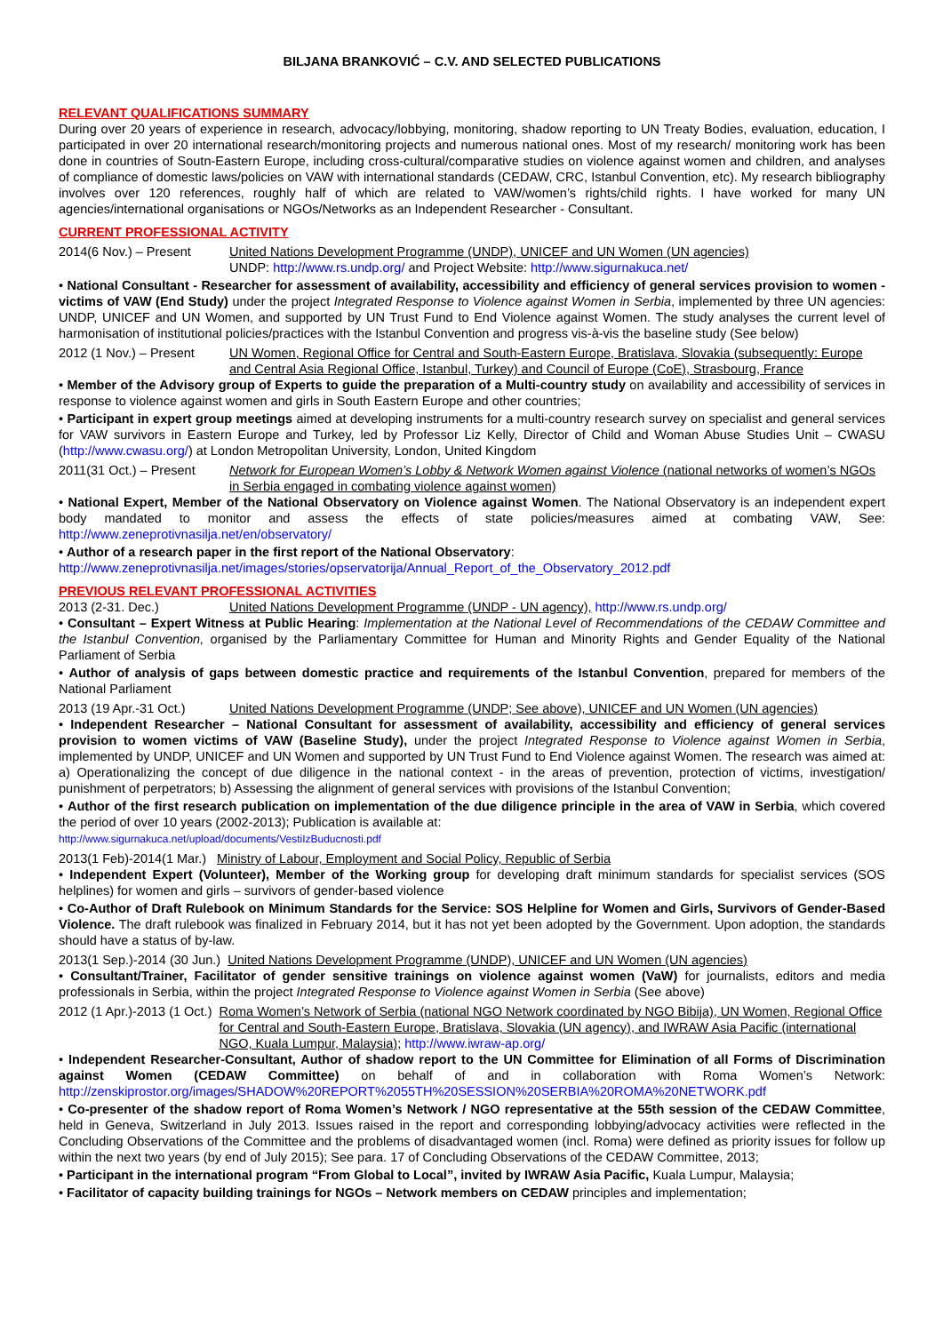BILJANA BRANKOVIĆ – C.V. AND SELECTED PUBLICATIONS
RELEVANT QUALIFICATIONS SUMMARY
During over 20 years of experience in research, advocacy/lobbying, monitoring, shadow reporting to UN Treaty Bodies, evaluation, education, I participated in over 20 international research/monitoring projects and numerous national ones. Most of my research/ monitoring work has been done in countries of Soutn-Eastern Europe, including cross-cultural/comparative studies on violence against women and children, and analyses of compliance of domestic laws/policies on VAW with international standards (CEDAW, CRC, Istanbul Convention, etc). My research bibliography involves over 120 references, roughly half of which are related to VAW/women’s rights/child rights. I have worked for many UN agencies/international organisations or NGOs/Networks as an Independent Researcher - Consultant.
CURRENT PROFESSIONAL ACTIVITY
2014(6 Nov.) – Present United Nations Development Programme (UNDP), UNICEF and UN Women (UN agencies)
UNDP: http://www.rs.undp.org/ and Project Website: http://www.sigurnakuca.net/
• National Consultant - Researcher for assessment of availability, accessibility and efficiency of general services provision to women - victims of VAW (End Study) under the project Integrated Response to Violence against Women in Serbia, implemented by three UN agencies: UNDP, UNICEF and UN Women, and supported by UN Trust Fund to End Violence against Women. The study analyses the current level of harmonisation of institutional policies/practices with the Istanbul Convention and progress vis-à-vis the baseline study (See below)
2012 (1 Nov.) – Present UN Women, Regional Office for Central and South-Eastern Europe, Bratislava, Slovakia (subsequently: Europe and Central Asia Regional Office, Istanbul, Turkey) and Council of Europe (CoE), Strasbourg, France
• Member of the Advisory group of Experts to guide the preparation of a Multi-country study on availability and accessibility of services in response to violence against women and girls in South Eastern Europe and other countries;
• Participant in expert group meetings aimed at developing instruments for a multi-country research survey on specialist and general services for VAW survivors in Eastern Europe and Turkey, led by Professor Liz Kelly, Director of Child and Woman Abuse Studies Unit – CWASU (http://www.cwasu.org/) at London Metropolitan University, London, United Kingdom
2011(31 Oct.) – Present Network for European Women’s Lobby & Network Women against Violence (national networks of women’s NGOs in Serbia engaged in combating violence against women)
• National Expert, Member of the National Observatory on Violence against Women. The National Observatory is an independent expert body mandated to monitor and assess the effects of state policies/measures aimed at combating VAW, See: http://www.zeneprotivnasilja.net/en/observatory/
• Author of a research paper in the first report of the National Observatory:
http://www.zeneprotivnasilja.net/images/stories/opservatorija/Annual_Report_of_the_Observatory_2012.pdf
PREVIOUS RELEVANT PROFESSIONAL ACTIVITIES
2013 (2-31. Dec.) United Nations Development Programme (UNDP - UN agency), http://www.rs.undp.org/
• Consultant – Expert Witness at Public Hearing: Implementation at the National Level of Recommendations of the CEDAW Committee and the Istanbul Convention, organised by the Parliamentary Committee for Human and Minority Rights and Gender Equality of the National Parliament of Serbia
• Author of analysis of gaps between domestic practice and requirements of the Istanbul Convention, prepared for members of the National Parliament
2013 (19 Apr.-31 Oct.) United Nations Development Programme (UNDP; See above), UNICEF and UN Women (UN agencies)
• Independent Researcher – National Consultant for assessment of availability, accessibility and efficiency of general services provision to women victims of VAW (Baseline Study), under the project Integrated Response to Violence against Women in Serbia, implemented by UNDP, UNICEF and UN Women and supported by UN Trust Fund to End Violence against Women. The research was aimed at: a) Operationalizing the concept of due diligence in the national context - in the areas of prevention, protection of victims, investigation/ punishment of perpetrators; b) Assessing the alignment of general services with provisions of the Istanbul Convention;
• Author of the first research publication on implementation of the due diligence principle in the area of VAW in Serbia, which covered the period of over 10 years (2002-2013); Publication is available at:
http://www.sigurnakuca.net/upload/documents/VestiIzBuducnosti.pdf
2013(1 Feb)-2014(1 Mar.) Ministry of Labour, Employment and Social Policy, Republic of Serbia
• Independent Expert (Volunteer), Member of the Working group for developing draft minimum standards for specialist services (SOS helplines) for women and girls – survivors of gender-based violence
• Co-Author of Draft Rulebook on Minimum Standards for the Service: SOS Helpline for Women and Girls, Survivors of Gender-Based Violence. The draft rulebook was finalized in February 2014, but it has not yet been adopted by the Government. Upon adoption, the standards should have a status of by-law.
2013(1 Sep.)-2014 (30 Jun.) United Nations Development Programme (UNDP), UNICEF and UN Women (UN agencies)
• Consultant/Trainer, Facilitator of gender sensitive trainings on violence against women (VaW) for journalists, editors and media professionals in Serbia, within the project Integrated Response to Violence against Women in Serbia (See above)
2012 (1 Apr.)-2013 (1 Oct.) Roma Women’s Network of Serbia (national NGO Network coordinated by NGO Bibija), UN Women, Regional Office for Central and South-Eastern Europe, Bratislava, Slovakia (UN agency), and IWRAW Asia Pacific (international NGO, Kuala Lumpur, Malaysia); http://www.iwraw-ap.org/
• Independent Researcher-Consultant, Author of shadow report to the UN Committee for Elimination of all Forms of Discrimination against Women (CEDAW Committee) on behalf of and in collaboration with Roma Women’s Network: http://zenskiprostor.org/images/SHADOW%20REPORT%2055TH%20SESSION%20SERBIA%20ROMA%20NETWORK.pdf
• Co-presenter of the shadow report of Roma Women’s Network / NGO representative at the 55th session of the CEDAW Committee, held in Geneva, Switzerland in July 2013. Issues raised in the report and corresponding lobbying/advocacy activities were reflected in the Concluding Observations of the Committee and the problems of disadvantaged women (incl. Roma) were defined as priority issues for follow up within the next two years (by end of July 2015); See para. 17 of Concluding Observations of the CEDAW Committee, 2013;
• Participant in the international program “From Global to Local”, invited by IWRAW Asia Pacific, Kuala Lumpur, Malaysia;
• Facilitator of capacity building trainings for NGOs – Network members on CEDAW principles and implementation;